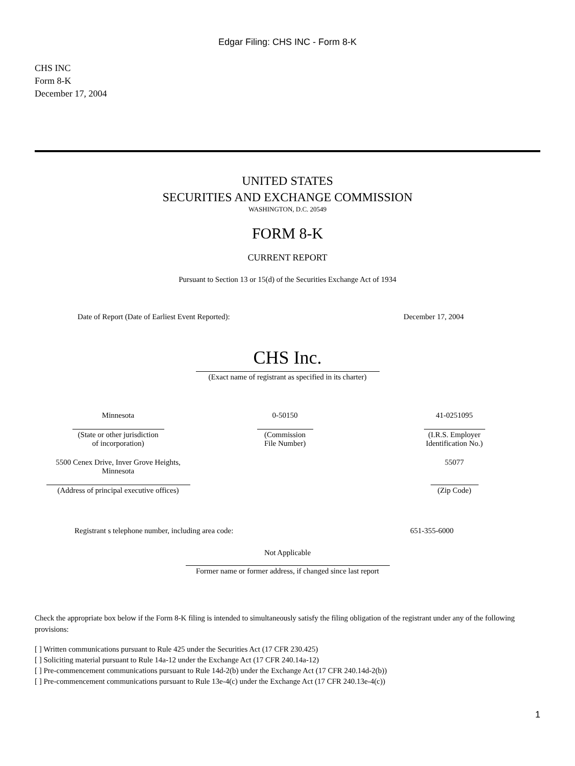Edgar Filing: CHS INC - Form 8-K
CHS INC
Form 8-K
December 17, 2004
UNITED STATES
SECURITIES AND EXCHANGE COMMISSION
WASHINGTON, D.C. 20549
FORM 8-K
CURRENT REPORT
Pursuant to Section 13 or 15(d) of the Securities Exchange Act of 1934
| Date of Report (Date of Earliest Event Reported): | December 17, 2004 |
CHS Inc.
(Exact name of registrant as specified in its charter)
| Minnesota | 0-50150 | 41-0251095 |
| (State or other jurisdiction of incorporation) | (Commission File Number) | (I.R.S. Employer Identification No.) |
| 5500 Cenex Drive, Inver Grove Heights, Minnesota | | 55077 |
| (Address of principal executive offices) | | (Zip Code) |
| Registrant s telephone number, including area code: | 651-355-6000 |
Not Applicable
Former name or former address, if changed since last report
Check the appropriate box below if the Form 8-K filing is intended to simultaneously satisfy the filing obligation of the registrant under any of the following provisions:
[ ] Written communications pursuant to Rule 425 under the Securities Act (17 CFR 230.425)
[ ] Soliciting material pursuant to Rule 14a-12 under the Exchange Act (17 CFR 240.14a-12)
[ ] Pre-commencement communications pursuant to Rule 14d-2(b) under the Exchange Act (17 CFR 240.14d-2(b))
[ ] Pre-commencement communications pursuant to Rule 13e-4(c) under the Exchange Act (17 CFR 240.13e-4(c))
1